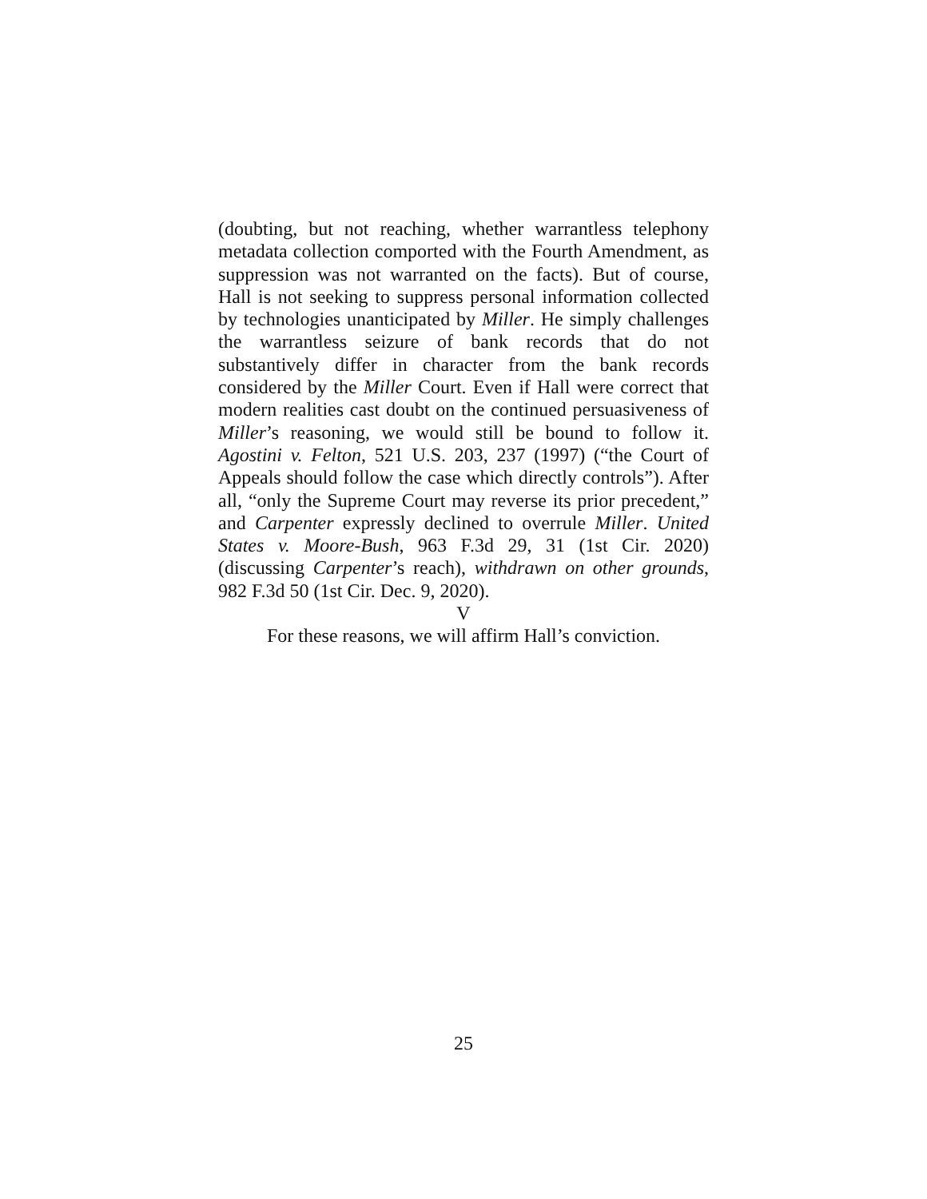(doubting, but not reaching, whether warrantless telephony metadata collection comported with the Fourth Amendment, as suppression was not warranted on the facts). But of course, Hall is not seeking to suppress personal information collected by technologies unanticipated by Miller. He simply challenges the warrantless seizure of bank records that do not substantively differ in character from the bank records considered by the Miller Court. Even if Hall were correct that modern realities cast doubt on the continued persuasiveness of Miller’s reasoning, we would still be bound to follow it. Agostini v. Felton, 521 U.S. 203, 237 (1997) (“the Court of Appeals should follow the case which directly controls”). After all, “only the Supreme Court may reverse its prior precedent,” and Carpenter expressly declined to overrule Miller. United States v. Moore-Bush, 963 F.3d 29, 31 (1st Cir. 2020) (discussing Carpenter’s reach), withdrawn on other grounds, 982 F.3d 50 (1st Cir. Dec. 9, 2020).
V
For these reasons, we will affirm Hall’s conviction.
25